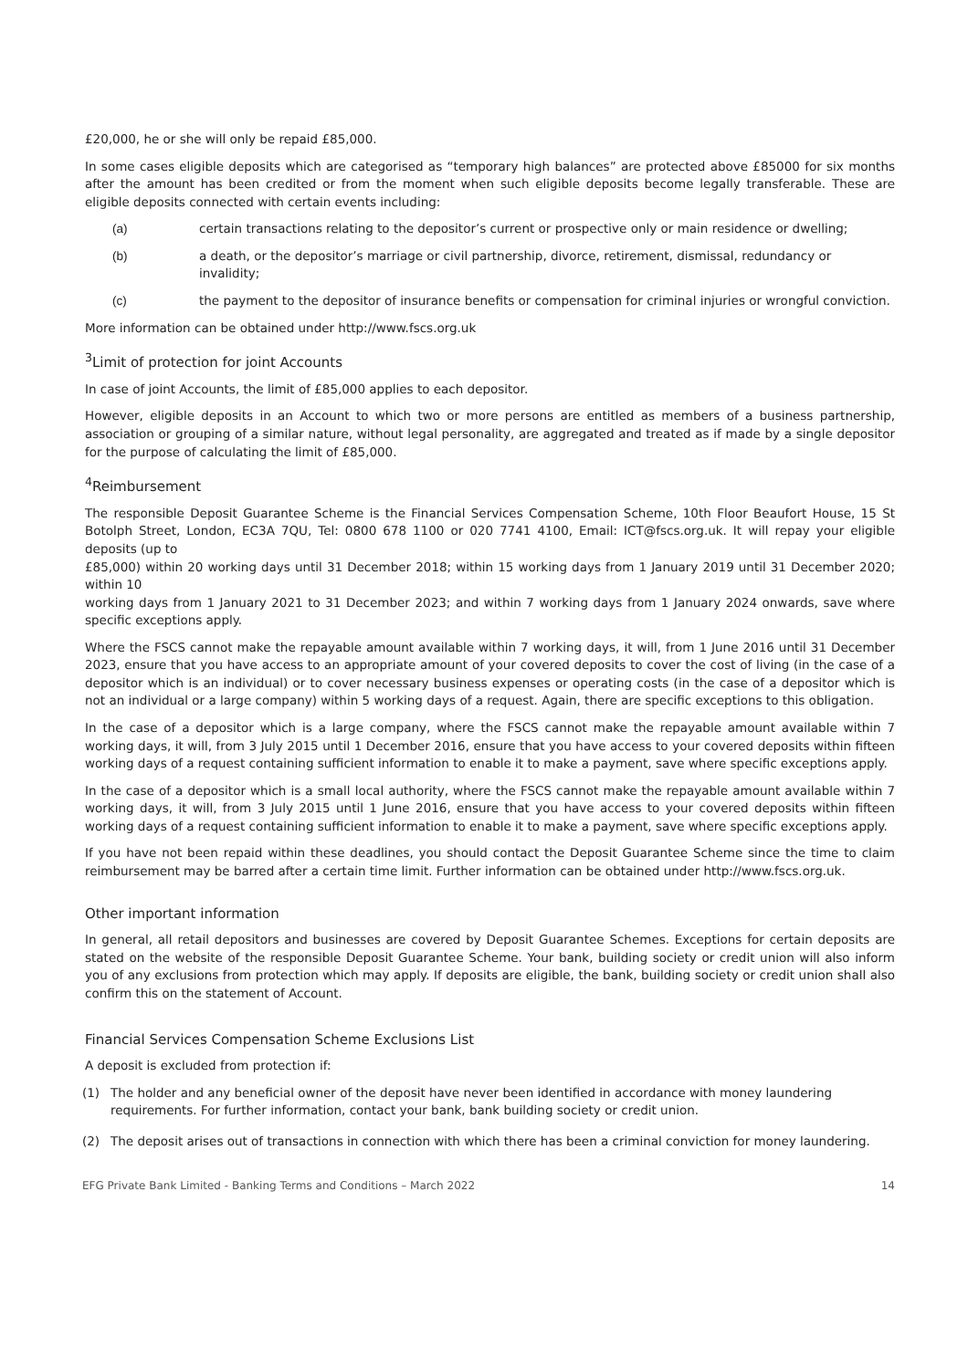£20,000, he or she will only be repaid £85,000.
In some cases eligible deposits which are categorised as “temporary high balances” are protected above £85000 for six months after the amount has been credited or from the moment when such eligible deposits become legally transferable. These are eligible deposits connected with certain events including:
(a) certain transactions relating to the depositor’s current or prospective only or main residence or dwelling;
(b) a death, or the depositor’s marriage or civil partnership, divorce, retirement, dismissal, redundancy or invalidity;
(c) the payment to the depositor of insurance benefits or compensation for criminal injuries or wrongful conviction.
More information can be obtained under http://www.fscs.org.uk
<sup>3</sup> Limit of protection for joint Accounts
In case of joint Accounts, the limit of £85,000 applies to each depositor.
However, eligible deposits in an Account to which two or more persons are entitled as members of a business partnership, association or grouping of a similar nature, without legal personality, are aggregated and treated as if made by a single depositor for the purpose of calculating the limit of £85,000.
<sup>4</sup> Reimbursement
The responsible Deposit Guarantee Scheme is the Financial Services Compensation Scheme, 10th Floor Beaufort House, 15 St Botolph Street, London, EC3A 7QU, Tel: 0800 678 1100 or 020 7741 4100, Email: ICT@fscs.org.uk. It will repay your eligible deposits (up to
£85,000) within 20 working days until 31 December 2018; within 15 working days from 1 January 2019 until 31 December 2020; within 10
working days from 1 January 2021 to 31 December 2023; and within 7 working days from 1 January 2024 onwards, save where specific exceptions apply.
Where the FSCS cannot make the repayable amount available within 7 working days, it will, from 1 June 2016 until 31 December 2023, ensure that you have access to an appropriate amount of your covered deposits to cover the cost of living (in the case of a depositor which is an individual) or to cover necessary business expenses or operating costs (in the case of a depositor which is not an individual or a large company) within 5 working days of a request. Again, there are specific exceptions to this obligation.
In the case of a depositor which is a large company, where the FSCS cannot make the repayable amount available within 7 working days, it will, from 3 July 2015 until 1 December 2016, ensure that you have access to your covered deposits within fifteen working days of a request containing sufficient information to enable it to make a payment, save where specific exceptions apply.
In the case of a depositor which is a small local authority, where the FSCS cannot make the repayable amount available within 7 working days, it will, from 3 July 2015 until 1 June 2016, ensure that you have access to your covered deposits within fifteen working days of a request containing sufficient information to enable it to make a payment, save where specific exceptions apply.
If you have not been repaid within these deadlines, you should contact the Deposit Guarantee Scheme since the time to claim reimbursement may be barred after a certain time limit. Further information can be obtained under http://www.fscs.org.uk.
Other important information
In general, all retail depositors and businesses are covered by Deposit Guarantee Schemes. Exceptions for certain deposits are stated on the website of the responsible Deposit Guarantee Scheme. Your bank, building society or credit union will also inform you of any exclusions from protection which may apply. If deposits are eligible, the bank, building society or credit union shall also confirm this on the statement of Account.
Financial Services Compensation Scheme Exclusions List
A deposit is excluded from protection if:
(1) The holder and any beneficial owner of the deposit have never been identified in accordance with money laundering requirements. For further information, contact your bank, bank building society or credit union.
(2) The deposit arises out of transactions in connection with which there has been a criminal conviction for money laundering.
EFG Private Bank Limited - Banking Terms and Conditions – March 2022 14